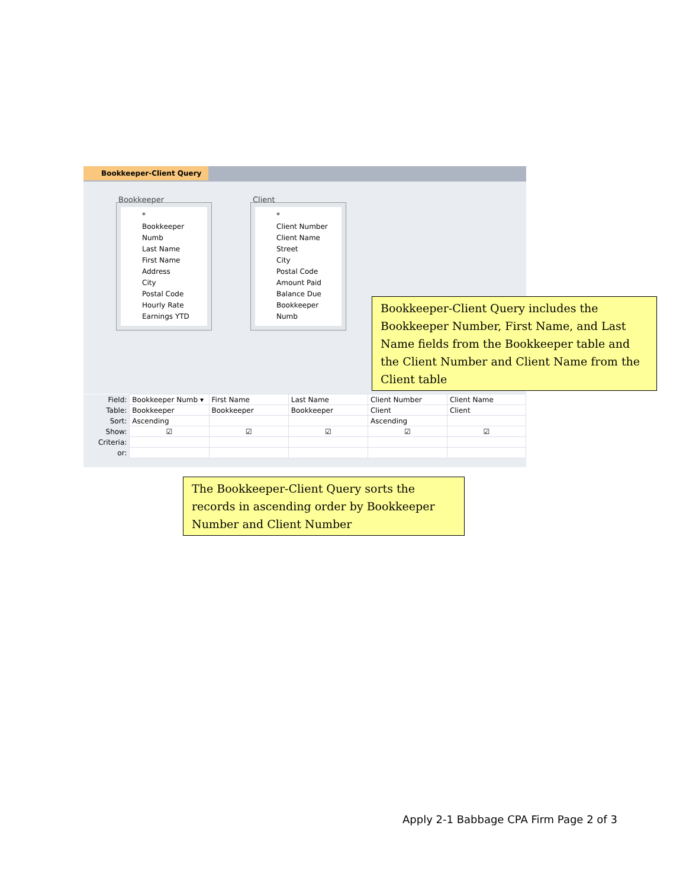Bookkeeper-Client Query
Bookkeeper
*
Bookkeeper Numb
Last Name
First Name
Address
City
Postal Code
Hourly Rate
Earnings YTD
Client
*
Client Number
Client Name
Street
City
Postal Code
Amount Paid
Balance Due
Bookkeeper Numb
| Field: | Bookkeeper Numb ▾ | First Name | Last Name | Client Number | Client Name |
| Table: | Bookkeeper | Bookkeeper | Bookkeeper | Client | Client |
| Sort: | Ascending | | | Ascending | |
| Show: | ☑ | ☑ | ☑ | ☑ | ☑ |
| Criteria: | | | | | |
| or: | | | | | |
Bookkeeper-Client Query includes the Bookkeeper Number, First Name, and Last Name fields from the Bookkeeper table and the Client Number and Client Name from the Client table
The Bookkeeper-Client Query sorts the records in ascending order by Bookkeeper Number and Client Number
Apply 2-1 Babbage CPA Firm Page 2 of 3